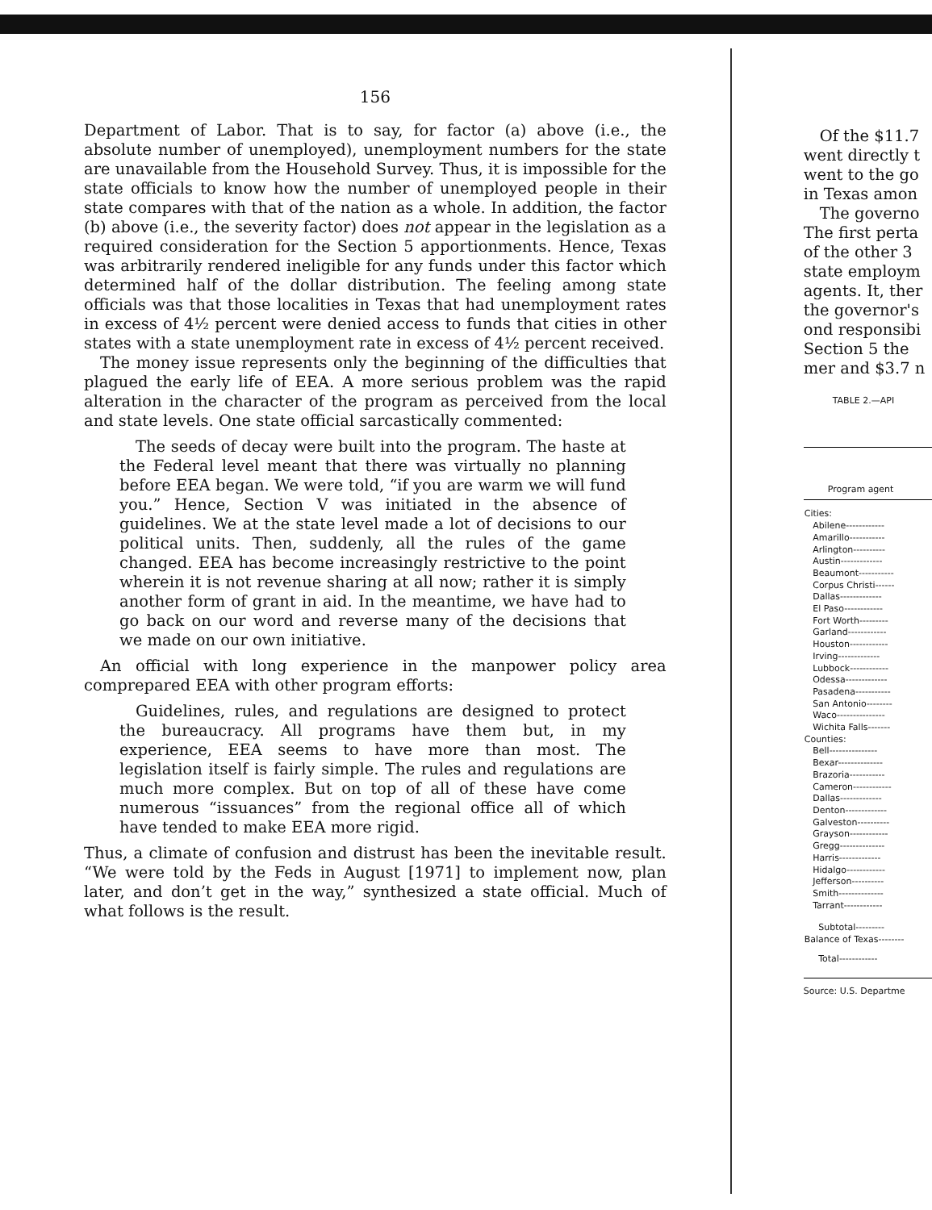156
Department of Labor. That is to say, for factor (a) above (i.e., the absolute number of unemployed), unemployment numbers for the state are unavailable from the Household Survey. Thus, it is impossible for the state officials to know how the number of unemployed people in their state compares with that of the nation as a whole. In addition, the factor (b) above (i.e., the severity factor) does not appear in the legislation as a required consideration for the Section 5 apportionments. Hence, Texas was arbitrarily rendered ineligible for any funds under this factor which determined half of the dollar distribution. The feeling among state officials was that those localities in Texas that had unemployment rates in excess of 4½ percent were denied access to funds that cities in other states with a state unemployment rate in excess of 4½ percent received.
The money issue represents only the beginning of the difficulties that plagued the early life of EEA. A more serious problem was the rapid alteration in the character of the program as perceived from the local and state levels. One state official sarcastically commented:
The seeds of decay were built into the program. The haste at the Federal level meant that there was virtually no planning before EEA began. We were told, “if you are warm we will fund you.” Hence, Section V was initiated in the absence of guidelines. We at the state level made a lot of decisions to our political units. Then, suddenly, all the rules of the game changed. EEA has become increasingly restrictive to the point wherein it is not revenue sharing at all now; rather it is simply another form of grant in aid. In the meantime, we have had to go back on our word and reverse many of the decisions that we made on our own initiative.
An official with long experience in the manpower policy area comprepared EEA with other program efforts:
Guidelines, rules, and regulations are designed to protect the bureaucracy. All programs have them but, in my experience, EEA seems to have more than most. The legislation itself is fairly simple. The rules and regulations are much more complex. But on top of all of these have come numerous “issuances” from the regional office all of which have tended to make EEA more rigid.
Thus, a climate of confusion and distrust has been the inevitable result. “We were told by the Feds in August [1971] to implement now, plan later, and don’t get in the way,” synthesized a state official. Much of what follows is the result.
Of the $11.7
went directly t
went to the go
in Texas amon
The governo
The first perta
of the other 3
state employm
agents. It, ther
the governor's
ond responsibi
Section 5 the
mer and $3.7 n
TABLE 2.—API
Program agent
| Cities: |
| Abilene------------ |
| Amarillo----------- |
| Arlington---------- |
| Austin------------- |
| Beaumont----------- |
| Corpus Christi------ |
| Dallas------------- |
| El Paso------------ |
| Fort Worth--------- |
| Garland------------ |
| Houston------------ |
| Irving------------- |
| Lubbock------------ |
| Odessa------------- |
| Pasadena----------- |
| San Antonio-------- |
| Waco--------------- |
| Wichita Falls------- |
| Counties: |
| Bell--------------- |
| Bexar-------------- |
| Brazoria----------- |
| Cameron------------ |
| Dallas------------- |
| Denton------------- |
| Galveston---------- |
| Grayson------------ |
| Gregg-------------- |
| Harris------------- |
| Hidalgo------------ |
| Jefferson---------- |
| Smith-------------- |
| Tarrant------------ |
| Subtotal--------- |
| Balance of Texas-------- |
| Total------------ |
Source: U.S. Departme